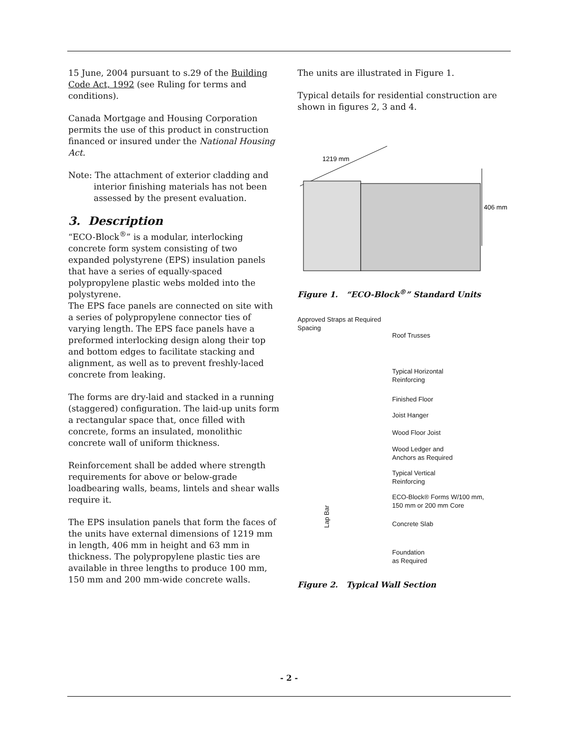15 June, 2004 pursuant to s.29 of the Building Code Act, 1992 (see Ruling for terms and conditions).
Canada Mortgage and Housing Corporation permits the use of this product in construction financed or insured under the National Housing Act.
Note: The attachment of exterior cladding and interior finishing materials has not been assessed by the present evaluation.
3. Description
“ECO-Block<sup>®</sup>” is a modular, interlocking concrete form system consisting of two expanded polystyrene (EPS) insulation panels that have a series of equally-spaced polypropylene plastic webs molded into the polystyrene.
The EPS face panels are connected on site with a series of polypropylene connector ties of varying length. The EPS face panels have a preformed interlocking design along their top and bottom edges to facilitate stacking and alignment, as well as to prevent freshly-laced concrete from leaking.
The forms are dry-laid and stacked in a running (staggered) configuration. The laid-up units form a rectangular space that, once filled with concrete, forms an insulated, monolithic concrete wall of uniform thickness.
Reinforcement shall be added where strength requirements for above or below-grade loadbearing walls, beams, lintels and shear walls require it.
The EPS insulation panels that form the faces of the units have external dimensions of 1219 mm in length, 406 mm in height and 63 mm in thickness. The polypropylene plastic ties are available in three lengths to produce 100 mm, 150 mm and 200 mm-wide concrete walls.
The units are illustrated in Figure 1.
Typical details for residential construction are shown in figures 2, 3 and 4.
1219 mm
406 mm
Figure 1. “ECO-Block<sup>®</sup>” Standard Units
Approved Straps at Required Spacing
Lap Bar
Roof Trusses
Typical Horizontal
Reinforcing
Finished Floor
Joist Hanger
Wood Floor Joist
Wood Ledger and
Anchors as Required
Typical Vertical
Reinforcing
ECO-Block® Forms W/100 mm,
150 mm or 200 mm Core
Concrete Slab
Foundation
as Required
Figure 2. Typical Wall Section
- 2 -